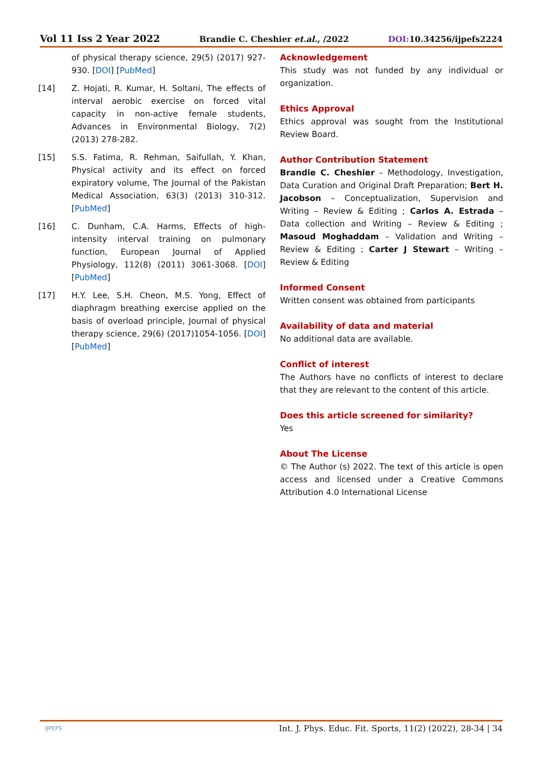Vol 11 Iss 2 Year 2022 Brandie C. Cheshier et.al., /2022 DOI: 10.34256/ijpefs2224
of physical therapy science, 29(5) (2017) 927-930. [DOI] [PubMed]
[14] Z. Hojati, R. Kumar, H. Soltani, The effects of interval aerobic exercise on forced vital capacity in non-active female students, Advances in Environmental Biology, 7(2) (2013) 278-282.
[15] S.S. Fatima, R. Rehman, Saifullah, Y. Khan, Physical activity and its effect on forced expiratory volume, The Journal of the Pakistan Medical Association, 63(3) (2013) 310-312. [PubMed]
[16] C. Dunham, C.A. Harms, Effects of high-intensity interval training on pulmonary function, European Journal of Applied Physiology, 112(8) (2011) 3061-3068. [DOI] [PubMed]
[17] H.Y. Lee, S.H. Cheon, M.S. Yong, Effect of diaphragm breathing exercise applied on the basis of overload principle, Journal of physical therapy science, 29(6) (2017)1054-1056. [DOI] [PubMed]
Acknowledgement
This study was not funded by any individual or organization.
Ethics Approval
Ethics approval was sought from the Institutional Review Board.
Author Contribution Statement
Brandie C. Cheshier – Methodology, Investigation, Data Curation and Original Draft Preparation; Bert H. Jacobson – Conceptualization, Supervision and Writing – Review & Editing ; Carlos A. Estrada – Data collection and Writing – Review & Editing ; Masoud Moghaddam – Validation and Writing – Review & Editing ; Carter J Stewart – Writing – Review & Editing
Informed Consent
Written consent was obtained from participants
Availability of data and material
No additional data are available.
Conflict of interest
The Authors have no conflicts of interest to declare that they are relevant to the content of this article.
Does this article screened for similarity?
Yes
About The License
© The Author (s) 2022. The text of this article is open access and licensed under a Creative Commons Attribution 4.0 International License
Int. J. Phys. Educ. Fit. Sports, 11(2) (2022), 28-34 | 34 IJPEFS